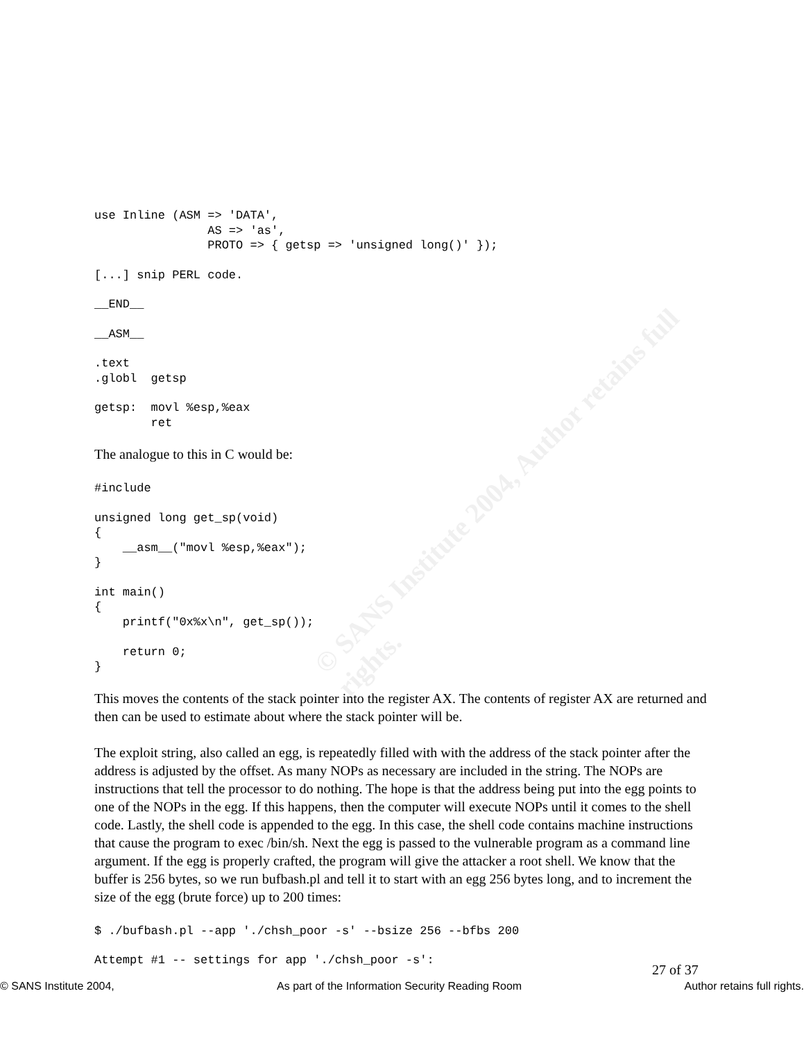© SANS Institute 2004, Author retains full rights.
use Inline (ASM => 'DATA',
                AS => 'as',
                PROTO => { getsp => 'unsigned long()' });
[...] snip PERL code.
__END__
__ASM__
.text
.globl  getsp
getsp:  movl %esp,%eax
        ret
The analogue to this in C would be:
#include
unsigned long get_sp(void)
{
    __asm__("movl %esp,%eax");
}
int main()
{
    printf("0x%x\n", get_sp());

    return 0;
}
This moves the contents of the stack pointer into the register AX. The contents of register AX are returned and then can be used to estimate about where the stack pointer will be.
The exploit string, also called an egg, is repeatedly filled with with the address of the stack pointer after the address is adjusted by the offset. As many NOPs as necessary are included in the string. The NOPs are instructions that tell the processor to do nothing. The hope is that the address being put into the egg points to one of the NOPs in the egg. If this happens, then the computer will execute NOPs until it comes to the shell code. Lastly, the shell code is appended to the egg. In this case, the shell code contains machine instructions that cause the program to exec /bin/sh. Next the egg is passed to the vulnerable program as a command line argument. If the egg is properly crafted, the program will give the attacker a root shell. We know that the buffer is 256 bytes, so we run bufbash.pl and tell it to start with an egg 256 bytes long, and to increment the size of the egg (brute force) up to 200 times:
$ ./bufbash.pl --app './chsh_poor -s' --bsize 256 --bfbs 200
Attempt #1 -- settings for app './chsh_poor -s':
27 of 37
© SANS Institute 2004, As part of the Information Security Reading Room Author retains full rights.